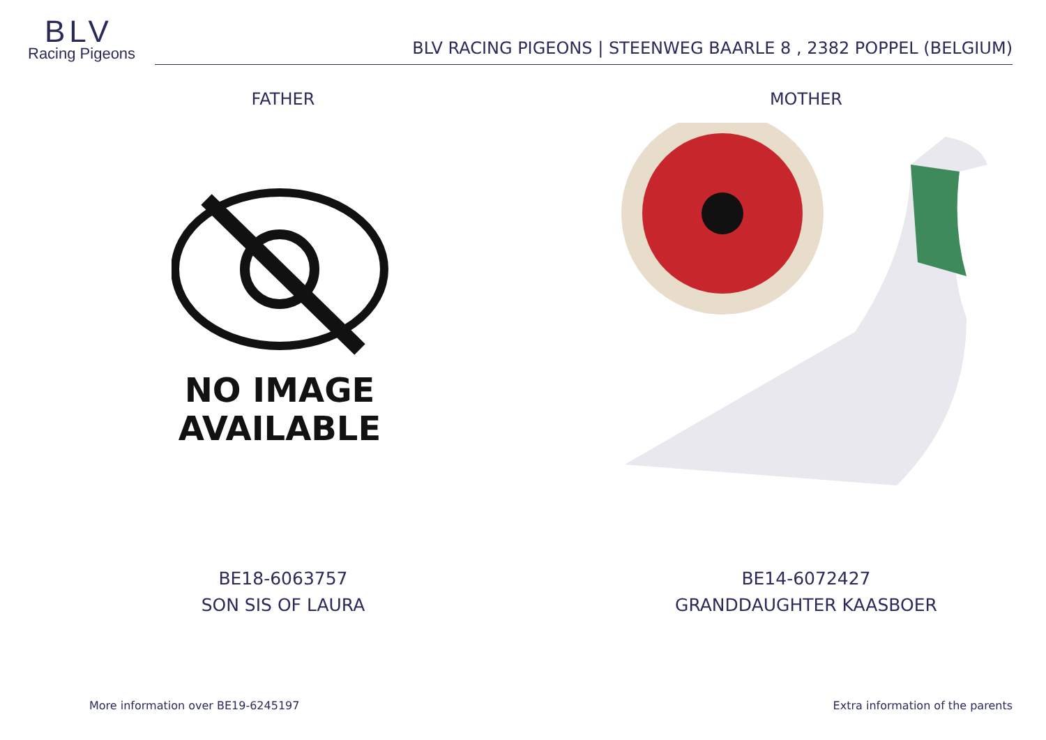BLV
Racing Pigeons
BLV RACING PIGEONS | STEENWEG BAARLE 8 , 2382 POPPEL (BELGIUM)
FATHER
NO IMAGE
AVAILABLE
BE18-6063757
SON SIS OF LAURA
MOTHER
BE14-6072427
GRANDDAUGHTER KAASBOER
More information over BE19-6245197 Extra information of the parents